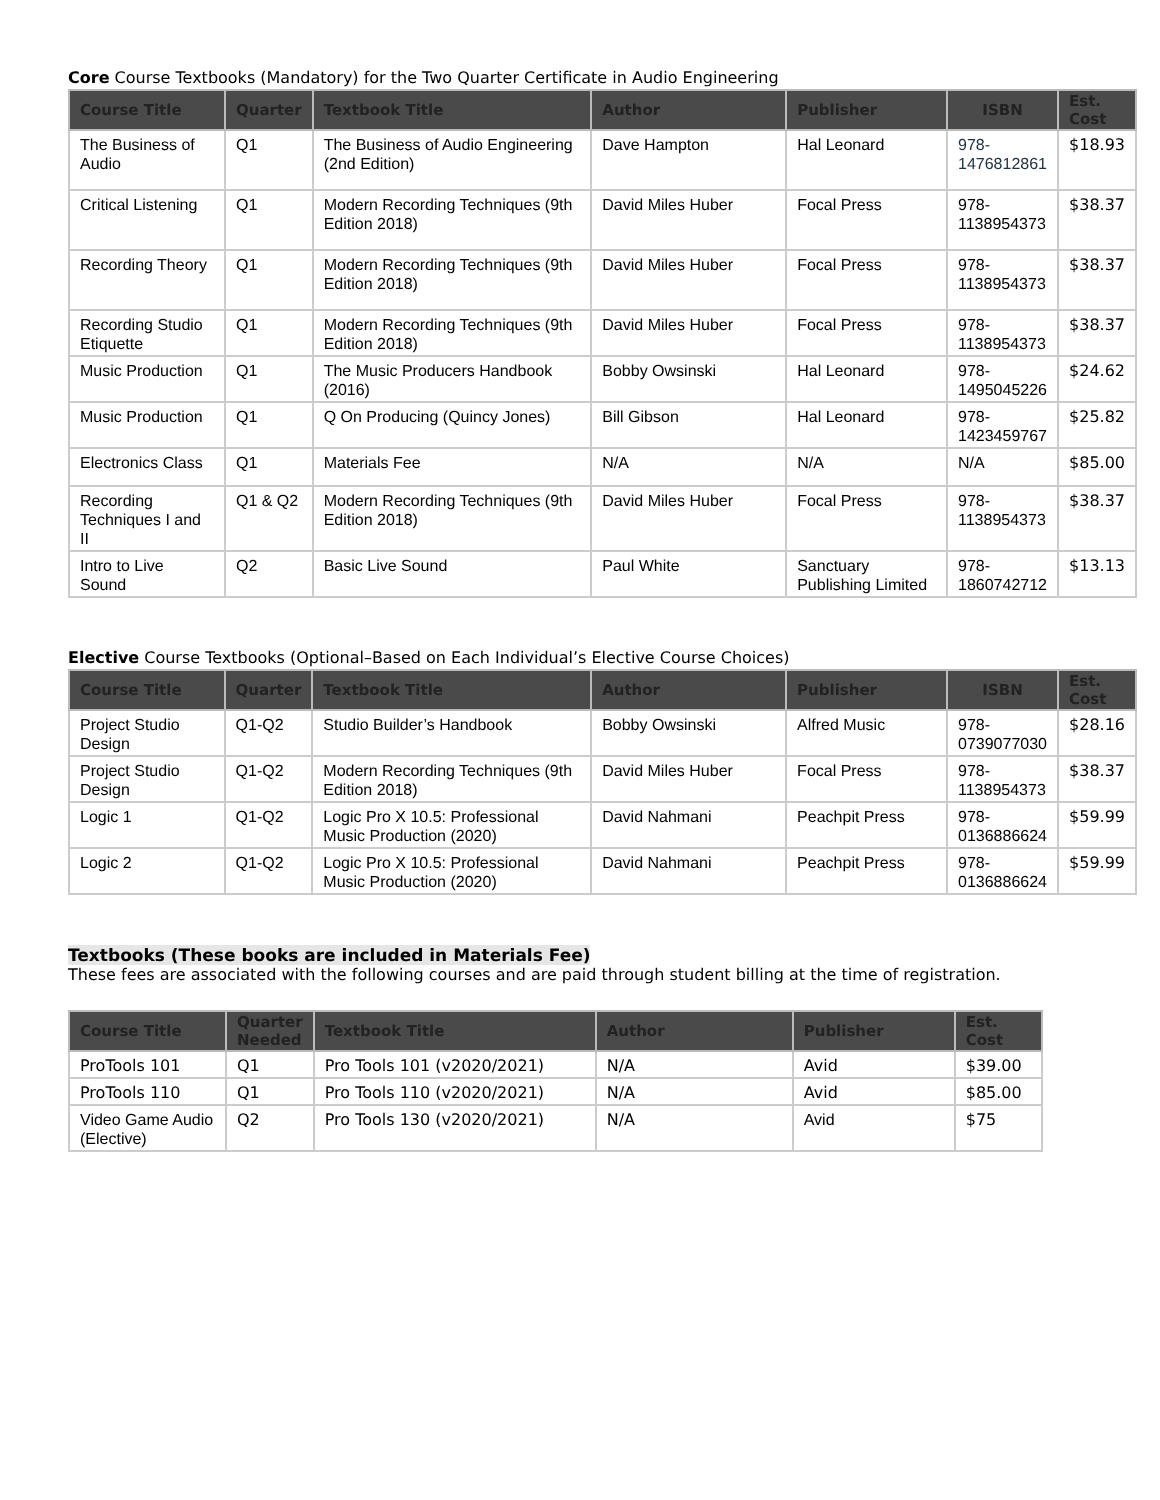Core Course Textbooks (Mandatory) for the Two Quarter Certificate in Audio Engineering
| Course Title | Quarter | Textbook Title | Author | Publisher | ISBN | Est. Cost |
| --- | --- | --- | --- | --- | --- | --- |
| The Business of Audio | Q1 | The Business of Audio Engineering (2nd Edition) | Dave Hampton | Hal Leonard | 978-1476812861 | $18.93 |
| Critical Listening | Q1 | Modern Recording Techniques (9th Edition 2018) | David Miles Huber | Focal Press | 978-1138954373 | $38.37 |
| Recording Theory | Q1 | Modern Recording Techniques (9th Edition 2018) | David Miles Huber | Focal Press | 978-1138954373 | $38.37 |
| Recording Studio Etiquette | Q1 | Modern Recording Techniques (9th Edition 2018) | David Miles Huber | Focal Press | 978-1138954373 | $38.37 |
| Music Production | Q1 | The Music Producers Handbook (2016) | Bobby Owsinski | Hal Leonard | 978-1495045226 | $24.62 |
| Music Production | Q1 | Q On Producing (Quincy Jones) | Bill Gibson | Hal Leonard | 978-1423459767 | $25.82 |
| Electronics Class | Q1 | Materials Fee | N/A | N/A | N/A | $85.00 |
| Recording Techniques I and II | Q1 & Q2 | Modern Recording Techniques (9th Edition 2018) | David Miles Huber | Focal Press | 978-1138954373 | $38.37 |
| Intro to Live Sound | Q2 | Basic Live Sound | Paul White | Sanctuary Publishing Limited | 978-1860742712 | $13.13 |
Elective Course Textbooks (Optional–Based on Each Individual’s Elective Course Choices)
| Course Title | Quarter | Textbook Title | Author | Publisher | ISBN | Est. Cost |
| --- | --- | --- | --- | --- | --- | --- |
| Project Studio Design | Q1-Q2 | Studio Builder’s Handbook | Bobby Owsinski | Alfred Music | 978-0739077030 | $28.16 |
| Project Studio Design | Q1-Q2 | Modern Recording Techniques (9th Edition 2018) | David Miles Huber | Focal Press | 978-1138954373 | $38.37 |
| Logic 1 | Q1-Q2 | Logic Pro X 10.5: Professional Music Production (2020) | David Nahmani | Peachpit Press | 978-0136886624 | $59.99 |
| Logic 2 | Q1-Q2 | Logic Pro X 10.5: Professional Music Production (2020) | David Nahmani | Peachpit Press | 978-0136886624 | $59.99 |
Textbooks (These books are included in Materials Fee)
These fees are associated with the following courses and are paid through student billing at the time of registration.
| Course Title | Quarter Needed | Textbook Title | Author | Publisher | Est. Cost |
| --- | --- | --- | --- | --- | --- |
| ProTools 101 | Q1 | Pro Tools 101 (v2020/2021) | N/A | Avid | $39.00 |
| ProTools 110 | Q1 | Pro Tools 110 (v2020/2021) | N/A | Avid | $85.00 |
| Video Game Audio (Elective) | Q2 | Pro Tools 130 (v2020/2021) | N/A | Avid | $75 |